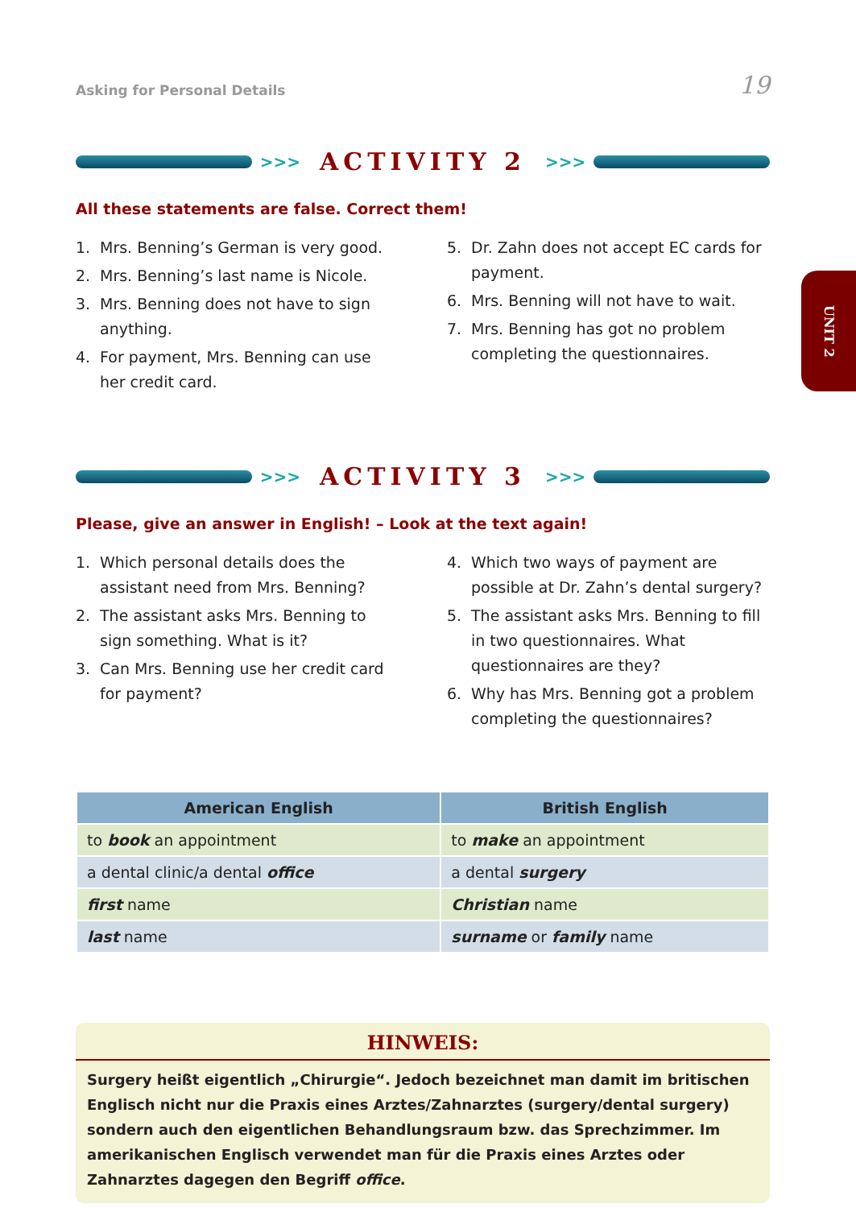Asking for Personal Details 19
>>> ACTIVITY 2 >>>
All these statements are false. Correct them!
1. Mrs. Benning’s German is very good.
2. Mrs. Benning’s last name is Nicole.
3. Mrs. Benning does not have to sign anything.
4. For payment, Mrs. Benning can use her credit card.
5. Dr. Zahn does not accept EC cards for payment.
6. Mrs. Benning will not have to wait.
7. Mrs. Benning has got no problem completing the questionnaires.
>>> ACTIVITY 3 >>>
Please, give an answer in English! – Look at the text again!
1. Which personal details does the assistant need from Mrs. Benning?
2. The assistant asks Mrs. Benning to sign something. What is it?
3. Can Mrs. Benning use her credit card for payment?
4. Which two ways of payment are possible at Dr. Zahn’s dental surgery?
5. The assistant asks Mrs. Benning to fill in two questionnaires. What questionnaires are they?
6. Why has Mrs. Benning got a problem completing the questionnaires?
| American English | British English |
| --- | --- |
| to book an appointment | to make an appointment |
| a dental clinic/a dental office | a dental surgery |
| first name | Christian name |
| last name | surname or family name |
HINWEIS:
Surgery heißt eigentlich „Chirurgie“. Jedoch bezeichnet man damit im britischen Englisch nicht nur die Praxis eines Arztes/Zahnarztes (surgery/dental surgery) sondern auch den eigentlichen Behandlungsraum bzw. das Sprechzimmer. Im amerikanischen Englisch verwendet man für die Praxis eines Arztes oder Zahnarztes dagegen den Begriff office.
UNIT 2